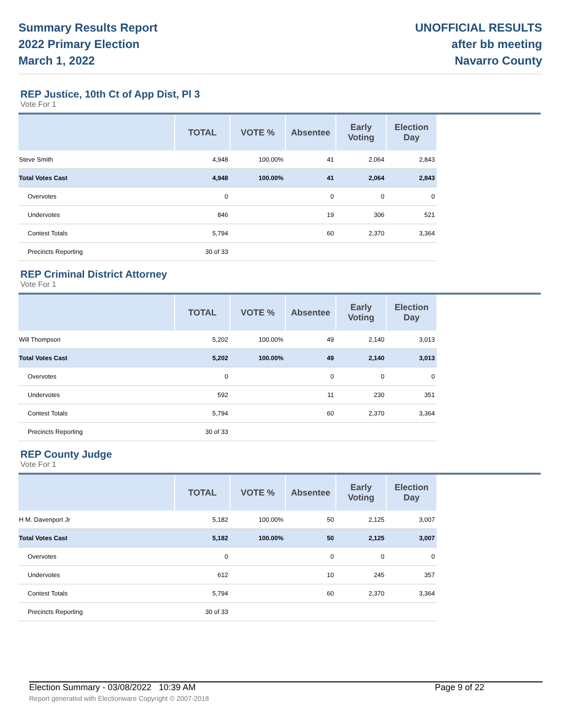Summary Results Report
2022 Primary Election
March 1, 2022
UNOFFICIAL RESULTS
after bb meeting
Navarro County
REP Justice, 10th Ct of App Dist, Pl 3
Vote For 1
| | TOTAL | VOTE % | Absentee | Early Voting | Election Day | |
| --- | --- | --- | --- | --- | --- | --- |
| Steve Smith | 4,948 | 100.00% | 41 | 2,064 | 2,843 | |
| Total Votes Cast | 4,948 | 100.00% | 41 | 2,064 | 2,843 | |
| Overvotes | 0 | | 0 | 0 | 0 | |
| Undervotes | 846 | | 19 | 306 | 521 | |
| Contest Totals | 5,794 | | 60 | 2,370 | 3,364 | |
| Precincts Reporting | 30 of 33 | | | | | |
REP Criminal District Attorney
Vote For 1
| | TOTAL | VOTE % | Absentee | Early Voting | Election Day | |
| --- | --- | --- | --- | --- | --- | --- |
| Will Thompson | 5,202 | 100.00% | 49 | 2,140 | 3,013 | |
| Total Votes Cast | 5,202 | 100.00% | 49 | 2,140 | 3,013 | |
| Overvotes | 0 | | 0 | 0 | 0 | |
| Undervotes | 592 | | 11 | 230 | 351 | |
| Contest Totals | 5,794 | | 60 | 2,370 | 3,364 | |
| Precincts Reporting | 30 of 33 | | | | | |
REP County Judge
Vote For 1
| | TOTAL | VOTE % | Absentee | Early Voting | Election Day | |
| --- | --- | --- | --- | --- | --- | --- |
| H M. Davenport Jr | 5,182 | 100.00% | 50 | 2,125 | 3,007 | |
| Total Votes Cast | 5,182 | 100.00% | 50 | 2,125 | 3,007 | |
| Overvotes | 0 | | 0 | 0 | 0 | |
| Undervotes | 612 | | 10 | 245 | 357 | |
| Contest Totals | 5,794 | | 60 | 2,370 | 3,364 | |
| Precincts Reporting | 30 of 33 | | | | | |
Election Summary - 03/08/2022 10:39 AM Page 9 of 22
Report generated with Electionware Copyright © 2007-2018